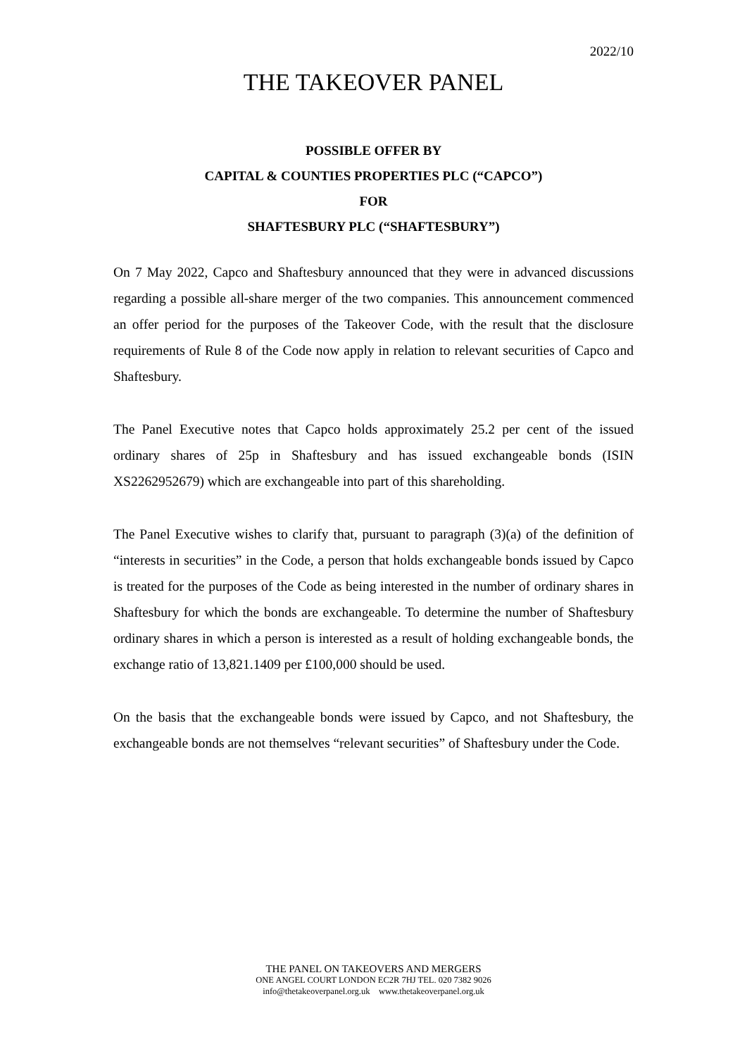2022/10
THE TAKEOVER PANEL
POSSIBLE OFFER BY
CAPITAL & COUNTIES PROPERTIES PLC (“CAPCO”)
FOR
SHAFTESBURY PLC (“SHAFTESBURY”)
On 7 May 2022, Capco and Shaftesbury announced that they were in advanced discussions regarding a possible all-share merger of the two companies. This announcement commenced an offer period for the purposes of the Takeover Code, with the result that the disclosure requirements of Rule 8 of the Code now apply in relation to relevant securities of Capco and Shaftesbury.
The Panel Executive notes that Capco holds approximately 25.2 per cent of the issued ordinary shares of 25p in Shaftesbury and has issued exchangeable bonds (ISIN XS2262952679) which are exchangeable into part of this shareholding.
The Panel Executive wishes to clarify that, pursuant to paragraph (3)(a) of the definition of “interests in securities” in the Code, a person that holds exchangeable bonds issued by Capco is treated for the purposes of the Code as being interested in the number of ordinary shares in Shaftesbury for which the bonds are exchangeable. To determine the number of Shaftesbury ordinary shares in which a person is interested as a result of holding exchangeable bonds, the exchange ratio of 13,821.1409 per £100,000 should be used.
On the basis that the exchangeable bonds were issued by Capco, and not Shaftesbury, the exchangeable bonds are not themselves “relevant securities” of Shaftesbury under the Code.
THE PANEL ON TAKEOVERS AND MERGERS
ONE ANGEL COURT LONDON EC2R 7HJ TEL. 020 7382 9026
info@thetakeoverpanel.org.uk www.thetakeoverpanel.org.uk